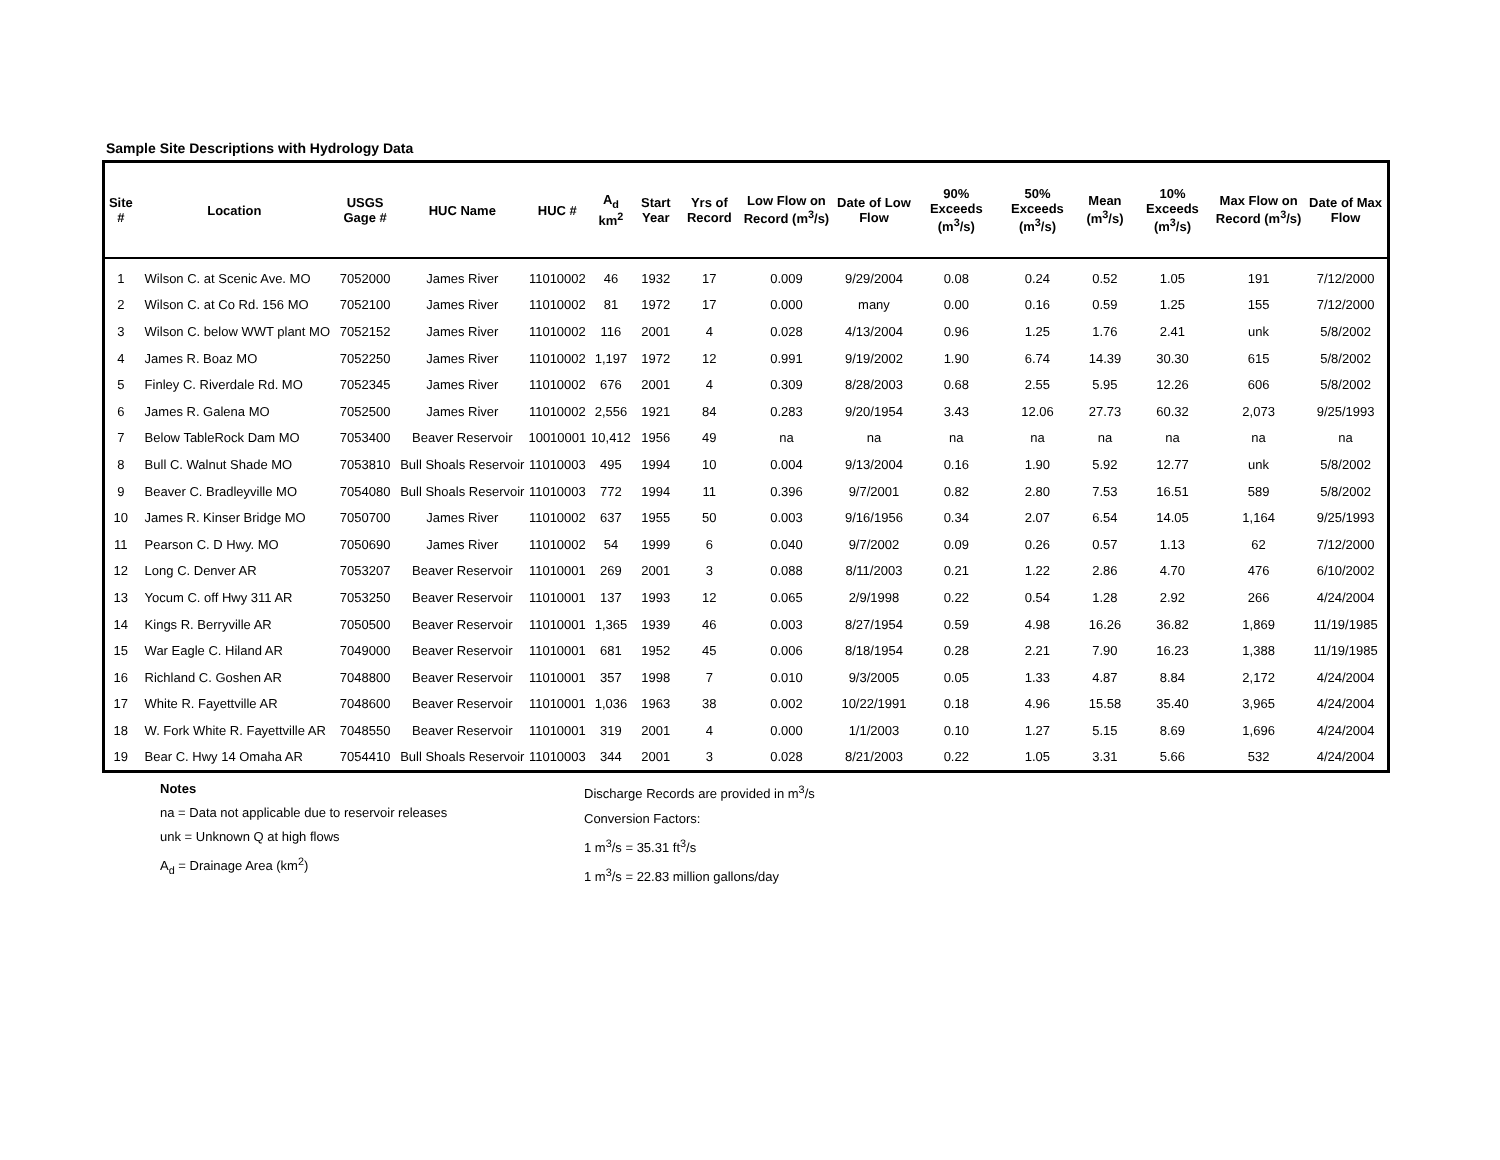Sample Site Descriptions with Hydrology Data
| Site # | Location | USGS Gage # | HUC Name | HUC # | A<sub>d</sub> km<sup>2</sup> | Start Year | Yrs of Record | Low Flow on Record (m<sup>3</sup>/s) | Date of Low Flow | 90% Exceeds (m<sup>3</sup>/s) | 50% Exceeds (m<sup>3</sup>/s) | Mean (m<sup>3</sup>/s) | 10% Exceeds (m<sup>3</sup>/s) | Max Flow on Record (m<sup>3</sup>/s) | Date of Max Flow |
| --- | --- | --- | --- | --- | --- | --- | --- | --- | --- | --- | --- | --- | --- | --- | --- |
| 1 | Wilson C. at Scenic Ave. MO | 7052000 | James River | 11010002 | 46 | 1932 | 17 | 0.009 | 9/29/2004 | 0.08 | 0.24 | 0.52 | 1.05 | 191 | 7/12/2000 |
| 2 | Wilson C. at Co Rd. 156 MO | 7052100 | James River | 11010002 | 81 | 1972 | 17 | 0.000 | many | 0.00 | 0.16 | 0.59 | 1.25 | 155 | 7/12/2000 |
| 3 | Wilson C. below WWT plant MO | 7052152 | James River | 11010002 | 116 | 2001 | 4 | 0.028 | 4/13/2004 | 0.96 | 1.25 | 1.76 | 2.41 | unk | 5/8/2002 |
| 4 | James R. Boaz MO | 7052250 | James River | 11010002 | 1,197 | 1972 | 12 | 0.991 | 9/19/2002 | 1.90 | 6.74 | 14.39 | 30.30 | 615 | 5/8/2002 |
| 5 | Finley C. Riverdale Rd. MO | 7052345 | James River | 11010002 | 676 | 2001 | 4 | 0.309 | 8/28/2003 | 0.68 | 2.55 | 5.95 | 12.26 | 606 | 5/8/2002 |
| 6 | James R. Galena MO | 7052500 | James River | 11010002 | 2,556 | 1921 | 84 | 0.283 | 9/20/1954 | 3.43 | 12.06 | 27.73 | 60.32 | 2,073 | 9/25/1993 |
| 7 | Below TableRock Dam MO | 7053400 | Beaver Reservoir | 10010001 | 10,412 | 1956 | 49 | na | na | na | na | na | na | na | na |
| 8 | Bull C. Walnut Shade MO | 7053810 | Bull Shoals Reservoir | 11010003 | 495 | 1994 | 10 | 0.004 | 9/13/2004 | 0.16 | 1.90 | 5.92 | 12.77 | unk | 5/8/2002 |
| 9 | Beaver C. Bradleyville MO | 7054080 | Bull Shoals Reservoir | 11010003 | 772 | 1994 | 11 | 0.396 | 9/7/2001 | 0.82 | 2.80 | 7.53 | 16.51 | 589 | 5/8/2002 |
| 10 | James R. Kinser Bridge MO | 7050700 | James River | 11010002 | 637 | 1955 | 50 | 0.003 | 9/16/1956 | 0.34 | 2.07 | 6.54 | 14.05 | 1,164 | 9/25/1993 |
| 11 | Pearson C. D Hwy. MO | 7050690 | James River | 11010002 | 54 | 1999 | 6 | 0.040 | 9/7/2002 | 0.09 | 0.26 | 0.57 | 1.13 | 62 | 7/12/2000 |
| 12 | Long C. Denver AR | 7053207 | Beaver Reservoir | 11010001 | 269 | 2001 | 3 | 0.088 | 8/11/2003 | 0.21 | 1.22 | 2.86 | 4.70 | 476 | 6/10/2002 |
| 13 | Yocum C. off Hwy 311 AR | 7053250 | Beaver Reservoir | 11010001 | 137 | 1993 | 12 | 0.065 | 2/9/1998 | 0.22 | 0.54 | 1.28 | 2.92 | 266 | 4/24/2004 |
| 14 | Kings R. Berryville AR | 7050500 | Beaver Reservoir | 11010001 | 1,365 | 1939 | 46 | 0.003 | 8/27/1954 | 0.59 | 4.98 | 16.26 | 36.82 | 1,869 | 11/19/1985 |
| 15 | War Eagle C. Hiland AR | 7049000 | Beaver Reservoir | 11010001 | 681 | 1952 | 45 | 0.006 | 8/18/1954 | 0.28 | 2.21 | 7.90 | 16.23 | 1,388 | 11/19/1985 |
| 16 | Richland C. Goshen AR | 7048800 | Beaver Reservoir | 11010001 | 357 | 1998 | 7 | 0.010 | 9/3/2005 | 0.05 | 1.33 | 4.87 | 8.84 | 2,172 | 4/24/2004 |
| 17 | White R. Fayettville AR | 7048600 | Beaver Reservoir | 11010001 | 1,036 | 1963 | 38 | 0.002 | 10/22/1991 | 0.18 | 4.96 | 15.58 | 35.40 | 3,965 | 4/24/2004 |
| 18 | W. Fork White R. Fayettville AR | 7048550 | Beaver Reservoir | 11010001 | 319 | 2001 | 4 | 0.000 | 1/1/2003 | 0.10 | 1.27 | 5.15 | 8.69 | 1,696 | 4/24/2004 |
| 19 | Bear C. Hwy 14 Omaha AR | 7054410 | Bull Shoals Reservoir | 11010003 | 344 | 2001 | 3 | 0.028 | 8/21/2003 | 0.22 | 1.05 | 3.31 | 5.66 | 532 | 4/24/2004 |
Notes
na = Data not applicable due to reservoir releases
unk = Unknown Q at high flows
A<sub>d</sub> = Drainage Area (km<sup>2</sup>)
Discharge Records are provided in m<sup>3</sup>/s
Conversion Factors:
1 m<sup>3</sup>/s = 35.31 ft<sup>3</sup>/s
1 m<sup>3</sup>/s = 22.83 million gallons/day